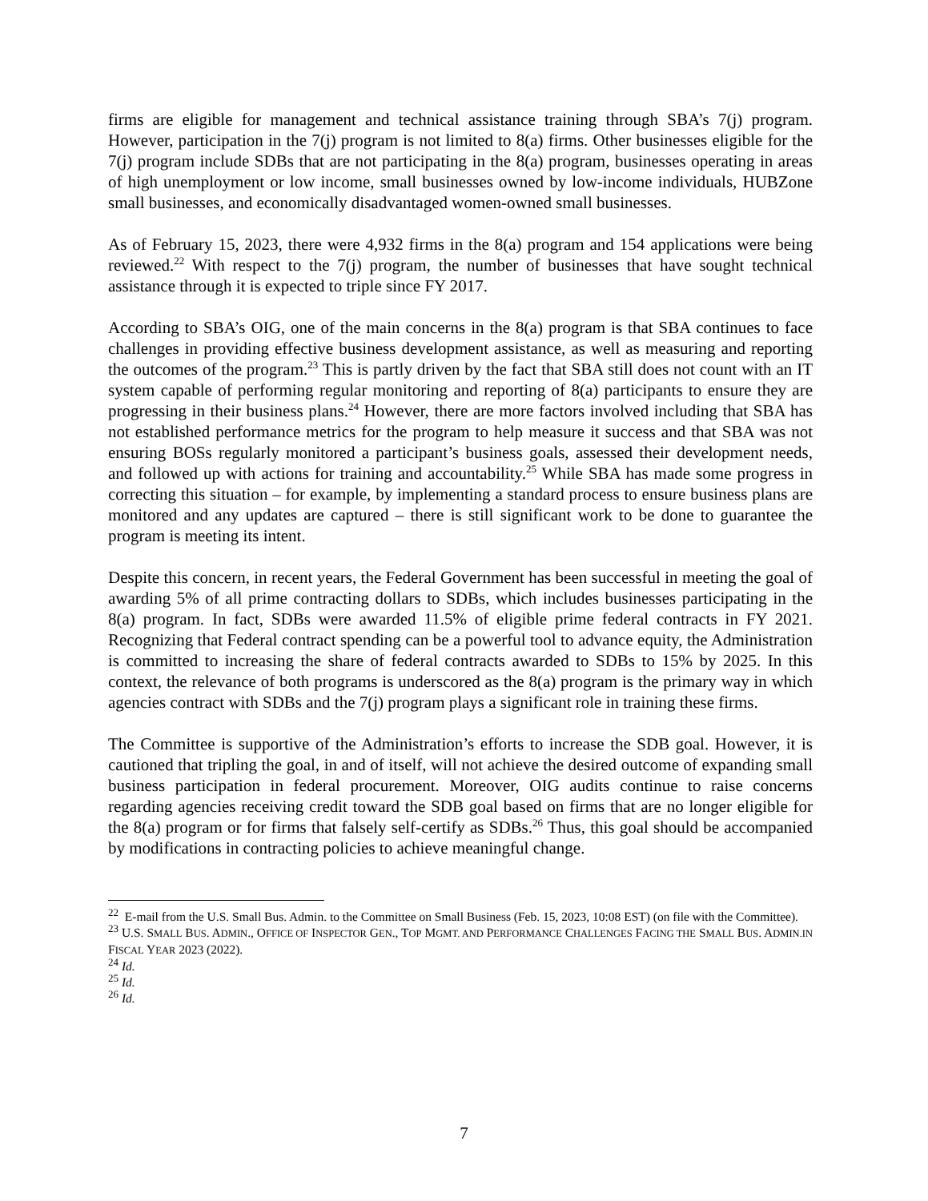firms are eligible for management and technical assistance training through SBA’s 7(j) program. However, participation in the 7(j) program is not limited to 8(a) firms. Other businesses eligible for the 7(j) program include SDBs that are not participating in the 8(a) program, businesses operating in areas of high unemployment or low income, small businesses owned by low-income individuals, HUBZone small businesses, and economically disadvantaged women-owned small businesses.
As of February 15, 2023, there were 4,932 firms in the 8(a) program and 154 applications were being reviewed.<sup>22</sup> With respect to the 7(j) program, the number of businesses that have sought technical assistance through it is expected to triple since FY 2017.
According to SBA’s OIG, one of the main concerns in the 8(a) program is that SBA continues to face challenges in providing effective business development assistance, as well as measuring and reporting the outcomes of the program.<sup>23</sup> This is partly driven by the fact that SBA still does not count with an IT system capable of performing regular monitoring and reporting of 8(a) participants to ensure they are progressing in their business plans.<sup>24</sup> However, there are more factors involved including that SBA has not established performance metrics for the program to help measure it success and that SBA was not ensuring BOSs regularly monitored a participant’s business goals, assessed their development needs, and followed up with actions for training and accountability.<sup>25</sup> While SBA has made some progress in correcting this situation – for example, by implementing a standard process to ensure business plans are monitored and any updates are captured – there is still significant work to be done to guarantee the program is meeting its intent.
Despite this concern, in recent years, the Federal Government has been successful in meeting the goal of awarding 5% of all prime contracting dollars to SDBs, which includes businesses participating in the 8(a) program. In fact, SDBs were awarded 11.5% of eligible prime federal contracts in FY 2021. Recognizing that Federal contract spending can be a powerful tool to advance equity, the Administration is committed to increasing the share of federal contracts awarded to SDBs to 15% by 2025. In this context, the relevance of both programs is underscored as the 8(a) program is the primary way in which agencies contract with SDBs and the 7(j) program plays a significant role in training these firms.
The Committee is supportive of the Administration’s efforts to increase the SDB goal. However, it is cautioned that tripling the goal, in and of itself, will not achieve the desired outcome of expanding small business participation in federal procurement. Moreover, OIG audits continue to raise concerns regarding agencies receiving credit toward the SDB goal based on firms that are no longer eligible for the 8(a) program or for firms that falsely self-certify as SDBs.<sup>26</sup> Thus, this goal should be accompanied by modifications in contracting policies to achieve meaningful change.
<sup>22</sup> E-mail from the U.S. Small Bus. Admin. to the Committee on Small Business (Feb. 15, 2023, 10:08 EST) (on file with the Committee).
<sup>23</sup> U.S. SMALL BUS. ADMIN., OFFICE OF INSPECTOR GEN., TOP MGMT. AND PERFORMANCE CHALLENGES FACING THE SMALL BUS. ADMIN.IN FISCAL YEAR 2023 (2022).
<sup>24</sup> Id.
<sup>25</sup> Id.
<sup>26</sup> Id.
7